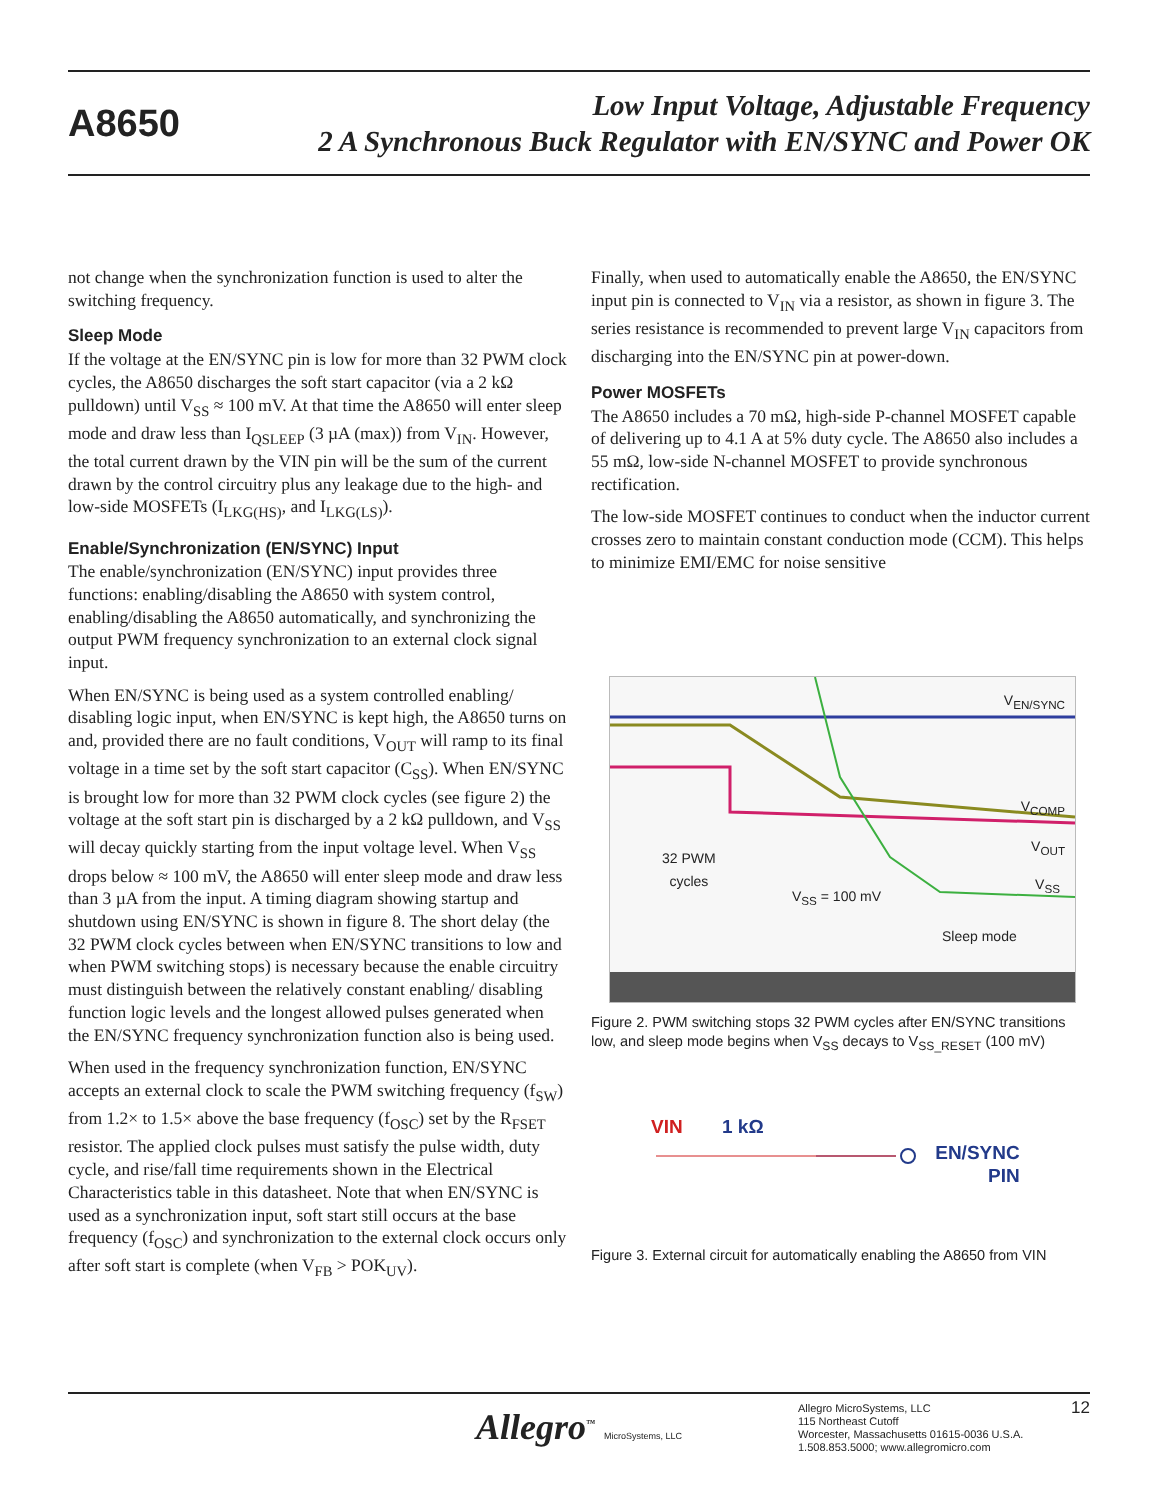A8650
Low Input Voltage, Adjustable Frequency
2 A Synchronous Buck Regulator with EN/SYNC and Power OK
not change when the synchronization function is used to alter the switching frequency.
Sleep Mode
If the voltage at the EN/SYNC pin is low for more than 32 PWM clock cycles, the A8650 discharges the soft start capacitor (via a 2 kΩ pulldown) until V<sub>SS</sub> ≈ 100 mV. At that time the A8650 will enter sleep mode and draw less than I<sub>QSLEEP</sub> (3 µA (max)) from V<sub>IN</sub>. However, the total current drawn by the VIN pin will be the sum of the current drawn by the control circuitry plus any leakage due to the high- and low-side MOSFETs (I<sub>LKG(HS)</sub>, and I<sub>LKG(LS)</sub>).
Enable/Synchronization (EN/SYNC) Input
The enable/synchronization (EN/SYNC) input provides three functions: enabling/disabling the A8650 with system control, enabling/disabling the A8650 automatically, and synchronizing the output PWM frequency synchronization to an external clock signal input.
When EN/SYNC is being used as a system controlled enabling/ disabling logic input, when EN/SYNC is kept high, the A8650 turns on and, provided there are no fault conditions, V<sub>OUT</sub> will ramp to its final voltage in a time set by the soft start capacitor (C<sub>SS</sub>). When EN/SYNC is brought low for more than 32 PWM clock cycles (see figure 2) the voltage at the soft start pin is discharged by a 2 kΩ pulldown, and V<sub>SS</sub> will decay quickly starting from the input voltage level. When V<sub>SS</sub> drops below ≈ 100 mV, the A8650 will enter sleep mode and draw less than 3 µA from the input. A timing diagram showing startup and shutdown using EN/SYNC is shown in figure 8. The short delay (the 32 PWM clock cycles between when EN/SYNC transitions to low and when PWM switching stops) is necessary because the enable circuitry must distinguish between the relatively constant enabling/ disabling function logic levels and the longest allowed pulses generated when the EN/SYNC frequency synchronization function also is being used.
When used in the frequency synchronization function, EN/SYNC accepts an external clock to scale the PWM switching frequency (f<sub>SW</sub>) from 1.2× to 1.5× above the base frequency (f<sub>OSC</sub>) set by the R<sub>FSET</sub> resistor. The applied clock pulses must satisfy the pulse width, duty cycle, and rise/fall time requirements shown in the Electrical Characteristics table in this datasheet. Note that when EN/SYNC is used as a synchronization input, soft start still occurs at the base frequency (f<sub>OSC</sub>) and synchronization to the external clock occurs only after soft start is complete (when V<sub>FB</sub> > POK<sub>UV</sub>).
Finally, when used to automatically enable the A8650, the EN/SYNC input pin is connected to V<sub>IN</sub> via a resistor, as shown in figure 3. The series resistance is recommended to prevent large V<sub>IN</sub> capacitors from discharging into the EN/SYNC pin at power-down.
Power MOSFETs
The A8650 includes a 70 mΩ, high-side P-channel MOSFET capable of delivering up to 4.1 A at 5% duty cycle. The A8650 also includes a 55 mΩ, low-side N-channel MOSFET to provide synchronous rectification.
The low-side MOSFET continues to conduct when the inductor current crosses zero to maintain constant conduction mode (CCM). This helps to minimize EMI/EMC for noise sensitive
V<sub>EN/SYNC</sub>
V<sub>COMP</sub>
V<sub>OUT</sub>
V<sub>SS</sub>
32 PWM
cycles
V<sub>SS</sub> = 100 mV
Sleep mode
Figure 2. PWM switching stops 32 PWM cycles after EN/SYNC transitions low, and sleep mode begins when V<sub>SS</sub> decays to V<sub>SS_RESET</sub> (100 mV)
VIN 1 kΩ
EN/SYNC
PIN
Figure 3. External circuit for automatically enabling the A8650 from VIN
Allegro<sup>™</sup> MicroSystems, LLC
Allegro MicroSystems, LLC
115 Northeast Cutoff
Worcester, Massachusetts 01615-0036 U.S.A.
1.508.853.5000; www.allegromicro.com
12